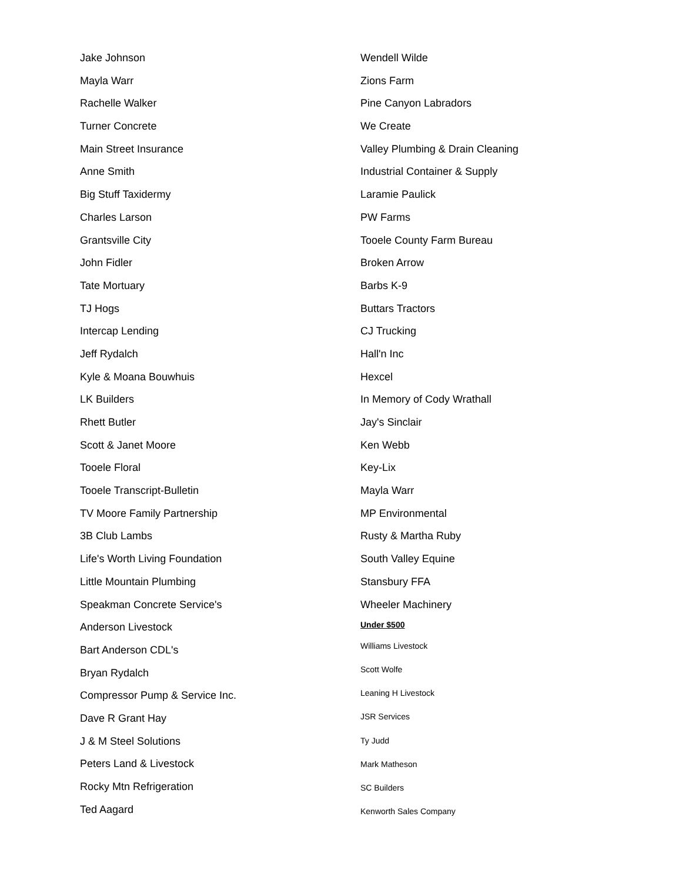Jake Johnson
Mayla Warr
Rachelle Walker
Turner Concrete
Main Street Insurance
Anne Smith
Big Stuff Taxidermy
Charles Larson
Grantsville City
John Fidler
Tate Mortuary
TJ Hogs
Intercap Lending
Jeff Rydalch
Kyle & Moana Bouwhuis
LK Builders
Rhett Butler
Scott & Janet Moore
Tooele Floral
Tooele Transcript-Bulletin
TV Moore Family Partnership
3B Club Lambs
Life's Worth Living Foundation
Little Mountain Plumbing
Speakman Concrete Service's
Anderson Livestock
Bart Anderson CDL's
Bryan Rydalch
Compressor Pump & Service Inc.
Dave R Grant Hay
J & M Steel Solutions
Peters Land & Livestock
Rocky Mtn Refrigeration
Ted Aagard
Wendell Wilde
Zions Farm
Pine Canyon Labradors
We Create
Valley Plumbing & Drain Cleaning
Industrial Container & Supply
Laramie Paulick
PW Farms
Tooele County Farm Bureau
Broken Arrow
Barbs K-9
Buttars Tractors
CJ Trucking
Hall'n Inc
Hexcel
In Memory of Cody Wrathall
Jay's Sinclair
Ken Webb
Key-Lix
Mayla Warr
MP Environmental
Rusty & Martha Ruby
South Valley Equine
Stansbury FFA
Wheeler Machinery
Under $500
Williams Livestock
Scott Wolfe
Leaning H Livestock
JSR Services
Ty Judd
Mark Matheson
SC Builders
Kenworth Sales Company